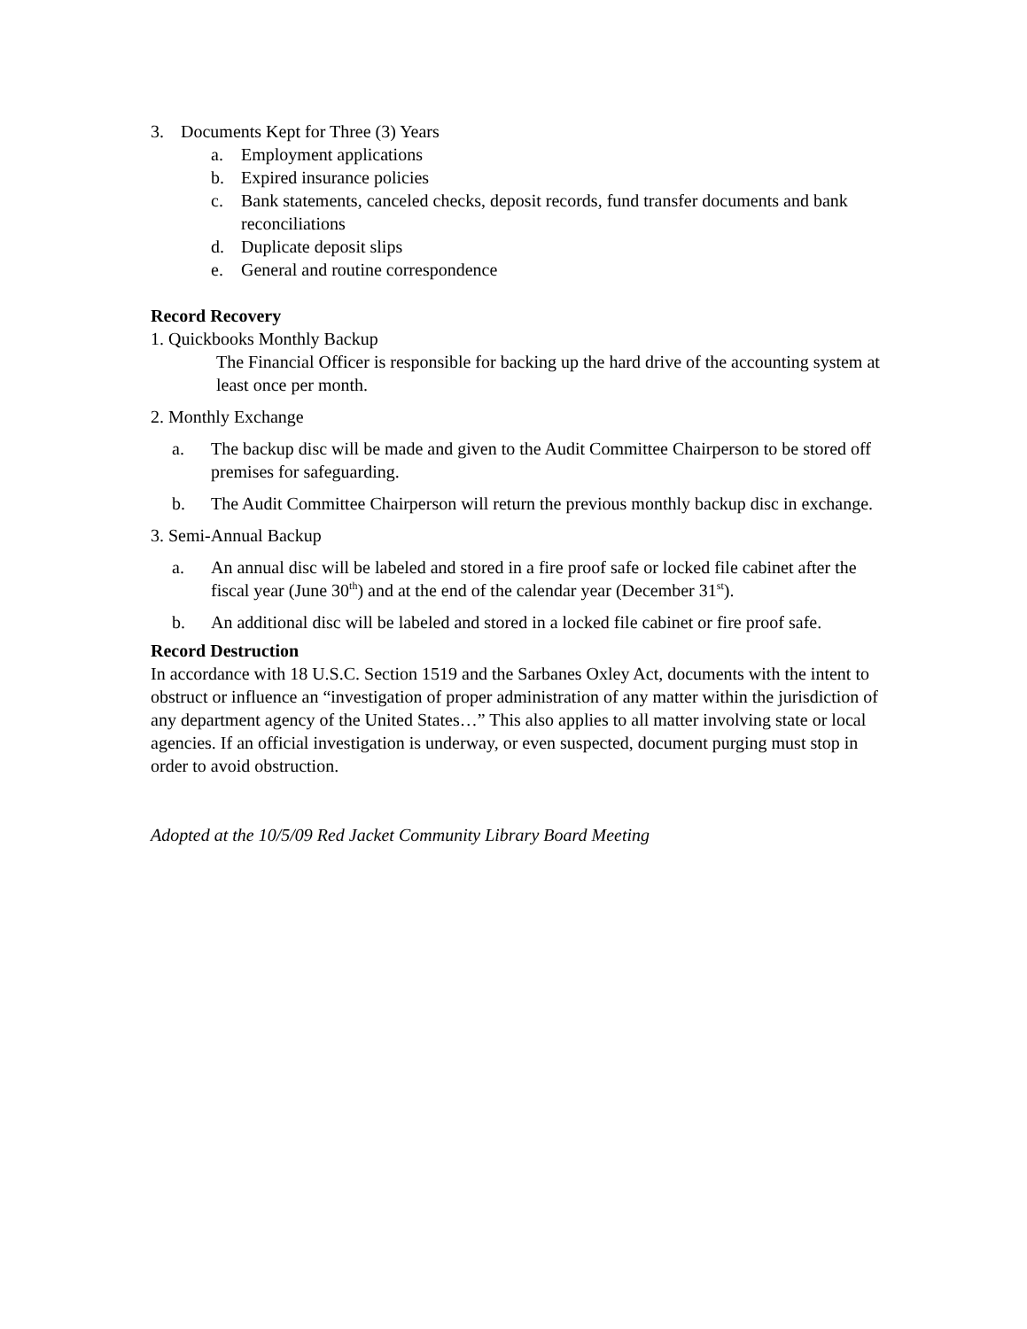3. Documents Kept for Three (3) Years
a. Employment applications
b. Expired insurance policies
c. Bank statements, canceled checks, deposit records, fund transfer documents and bank reconciliations
d. Duplicate deposit slips
e. General and routine correspondence
Record Recovery
1. Quickbooks Monthly Backup
The Financial Officer is responsible for backing up the hard drive of the accounting system at least once per month.
2. Monthly Exchange
a. The backup disc will be made and given to the Audit Committee Chairperson to be stored off premises for safeguarding.
b. The Audit Committee Chairperson will return the previous monthly backup disc in exchange.
3. Semi-Annual Backup
a. An annual disc will be labeled and stored in a fire proof safe or locked file cabinet after the fiscal year (June 30<sup>th</sup>) and at the end of the calendar year (December 31<sup>st</sup>).
b. An additional disc will be labeled and stored in a locked file cabinet or fire proof safe.
Record Destruction
In accordance with 18 U.S.C. Section 1519 and the Sarbanes Oxley Act, documents with the intent to obstruct or influence an “investigation of proper administration of any matter within the jurisdiction of any department agency of the United States…” This also applies to all matter involving state or local agencies. If an official investigation is underway, or even suspected, document purging must stop in order to avoid obstruction.
Adopted at the 10/5/09 Red Jacket Community Library Board Meeting